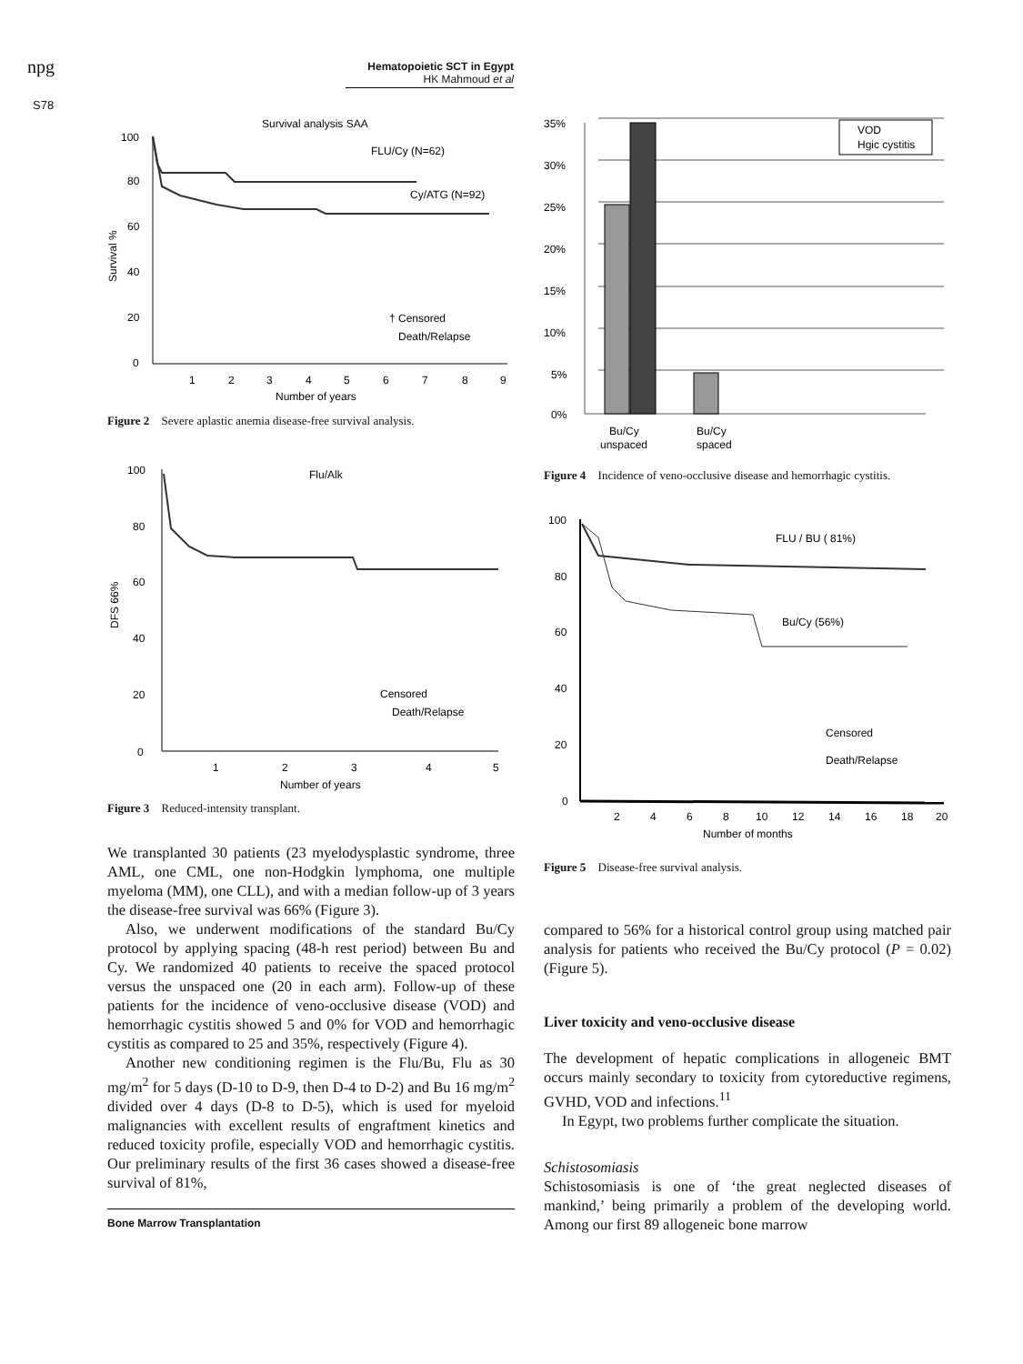npg
Hematopoietic SCT in Egypt
HK Mahmoud et al
S78
Survival analysis SAA
100
80
60
40
20
0
Survival %
FLU/Cy (N=62)
Cy/ATG (N=92)
† Censored
Death/Relapse
1
2
3
4
5
6
7
8
9
Number of years
Figure 2 Severe aplastic anemia disease-free survival analysis.
Flu/Alk
100
80
60
40
20
0
DFS 66%
Censored
Death/Relapse
1
2
3
4
5
Number of years
Figure 3 Reduced-intensity transplant.
We transplanted 30 patients (23 myelodysplastic syndrome, three AML, one CML, one non-Hodgkin lymphoma, one multiple myeloma (MM), one CLL), and with a median follow-up of 3 years the disease-free survival was 66% (Figure 3).
Also, we underwent modifications of the standard Bu/Cy protocol by applying spacing (48-h rest period) between Bu and Cy. We randomized 40 patients to receive the spaced protocol versus the unspaced one (20 in each arm). Follow-up of these patients for the incidence of veno-occlusive disease (VOD) and hemorrhagic cystitis showed 5 and 0% for VOD and hemorrhagic cystitis as compared to 25 and 35%, respectively (Figure 4).
Another new conditioning regimen is the Flu/Bu, Flu as 30 mg/m<sup>2</sup> for 5 days (D-10 to D-9, then D-4 to D-2) and Bu 16 mg/m<sup>2</sup> divided over 4 days (D-8 to D-5), which is used for myeloid malignancies with excellent results of engraftment kinetics and reduced toxicity profile, especially VOD and hemorrhagic cystitis. Our preliminary results of the first 36 cases showed a disease-free survival of 81%,
Bone Marrow Transplantation
35%
30%
25%
20%
15%
10%
5%
0%
VOD
Hgic cystitis
Bu/Cy
unspaced
Bu/Cy
spaced
Figure 4 Incidence of veno-occlusive disease and hemorrhagic cystitis.
100
80
60
40
20
0
FLU / BU ( 81%)
Bu/Cy (56%)
Censored
Death/Relapse
2
4
6
8
10
12
14
16
18
20
Number of months
Figure 5 Disease-free survival analysis.
compared to 56% for a historical control group using matched pair analysis for patients who received the Bu/Cy protocol (P = 0.02) (Figure 5).
Liver toxicity and veno-occlusive disease
The development of hepatic complications in allogeneic BMT occurs mainly secondary to toxicity from cytoreductive regimens, GVHD, VOD and infections.<sup>11</sup>
In Egypt, two problems further complicate the situation.
Schistosomiasis
Schistosomiasis is one of ‘the great neglected diseases of mankind,’ being primarily a problem of the developing world. Among our first 89 allogeneic bone marrow